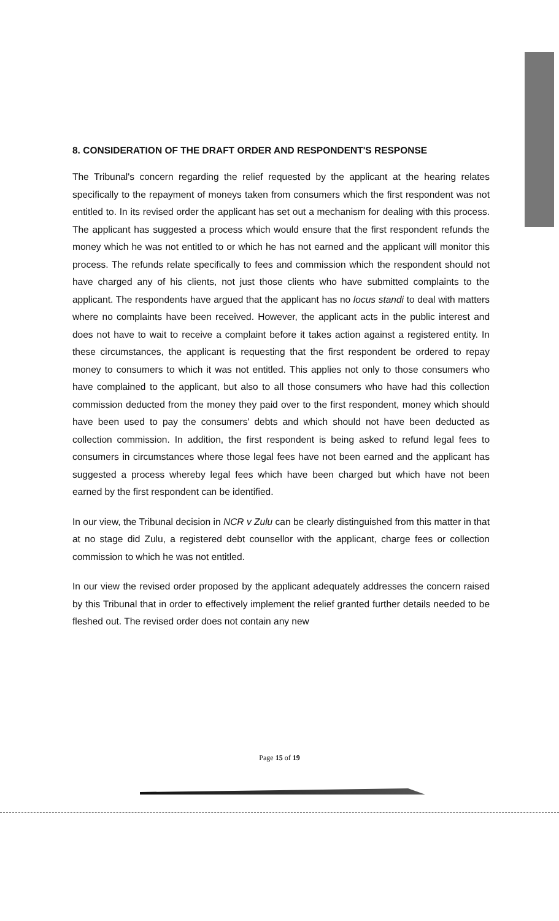8. CONSIDERATION OF THE DRAFT ORDER AND RESPONDENT'S RESPONSE
The Tribunal's concern regarding the relief requested by the applicant at the hearing relates specifically to the repayment of moneys taken from consumers which the first respondent was not entitled to. In its revised order the applicant has set out a mechanism for dealing with this process. The applicant has suggested a process which would ensure that the first respondent refunds the money which he was not entitled to or which he has not earned and the applicant will monitor this process. The refunds relate specifically to fees and commission which the respondent should not have charged any of his clients, not just those clients who have submitted complaints to the applicant. The respondents have argued that the applicant has no locus standi to deal with matters where no complaints have been received. However, the applicant acts in the public interest and does not have to wait to receive a complaint before it takes action against a registered entity. In these circumstances, the applicant is requesting that the first respondent be ordered to repay money to consumers to which it was not entitled. This applies not only to those consumers who have complained to the applicant, but also to all those consumers who have had this collection commission deducted from the money they paid over to the first respondent, money which should have been used to pay the consumers' debts and which should not have been deducted as collection commission. In addition, the first respondent is being asked to refund legal fees to consumers in circumstances where those legal fees have not been earned and the applicant has suggested a process whereby legal fees which have been charged but which have not been earned by the first respondent can be identified.
In our view, the Tribunal decision in NCR v Zulu can be clearly distinguished from this matter in that at no stage did Zulu, a registered debt counsellor with the applicant, charge fees or collection commission to which he was not entitled.
In our view the revised order proposed by the applicant adequately addresses the concern raised by this Tribunal that in order to effectively implement the relief granted further details needed to be fleshed out. The revised order does not contain any new
Page 15 of 19